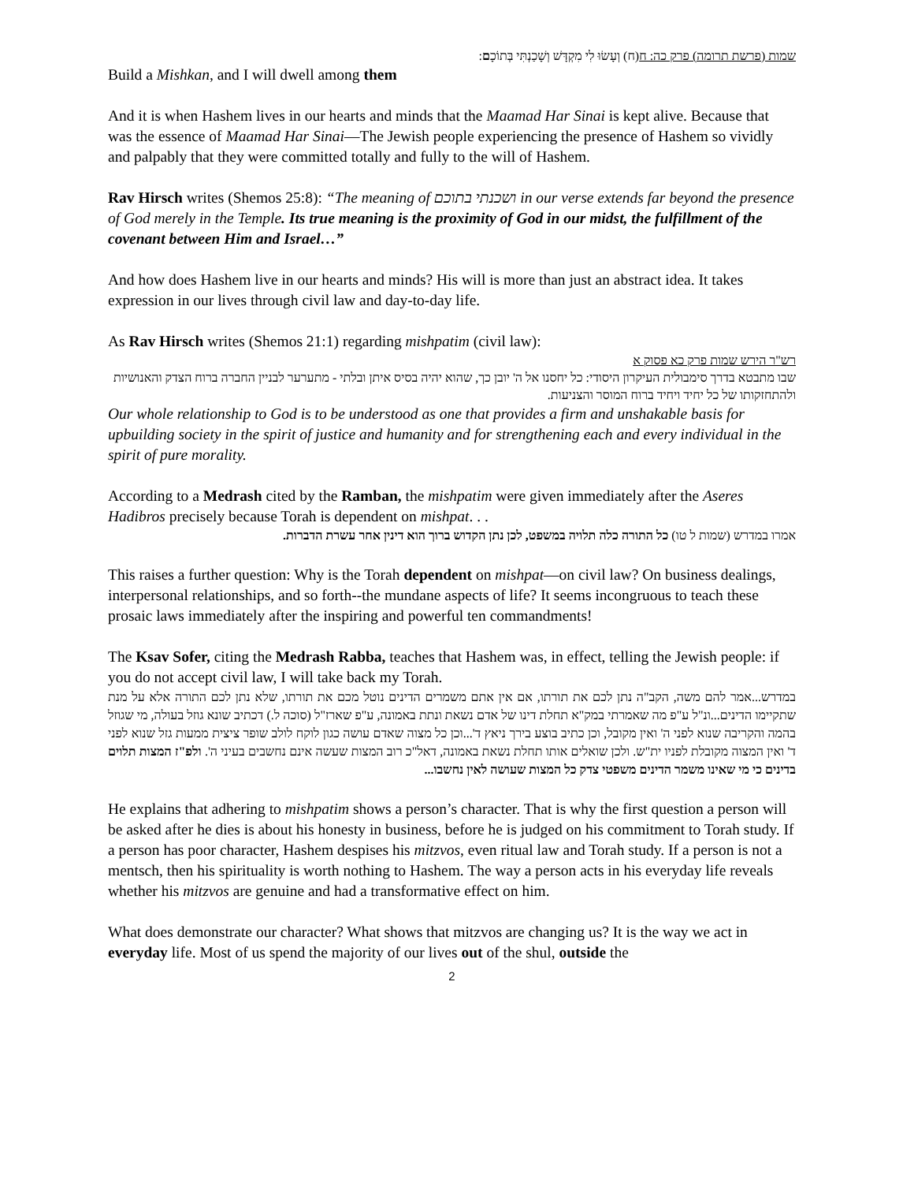שמות (פרשת תרומה) פרק כה: ח(ח) וְעָשׂוּ לִי מִקְדָּשׁ וְשָׁכַנְתִּי בְּתוֹכָם:
Build a Mishkan, and I will dwell among them
And it is when Hashem lives in our hearts and minds that the Maamad Har Sinai is kept alive. Because that was the essence of Maamad Har Sinai—The Jewish people experiencing the presence of Hashem so vividly and palpably that they were committed totally and fully to the will of Hashem.
Rav Hirsch writes (Shemos 25:8): “The meaning of ושכנתי בתוכם in our verse extends far beyond the presence of God merely in the Temple. Its true meaning is the proximity of God in our midst, the fulfillment of the covenant between Him and Israel…”
And how does Hashem live in our hearts and minds? His will is more than just an abstract idea. It takes expression in our lives through civil law and day-to-day life.
As Rav Hirsch writes (Shemos 21:1) regarding mishpatim (civil law):
רש"ר הירש שמות פרק כא פסוק א
שבו מתבטא בדרך סימבולית העיקרון היסודי: כל יחסנו אל ה' יובן כך, שהוא יהיה בסיס איתן ובלתי - מתערער לבניין החברה ברוח הצדק והאנושיות ולהתחזקותו של כל יחיד ויחיד ברוח המוסר והצניעות.
Our whole relationship to God is to be understood as one that provides a firm and unshakable basis for upbuilding society in the spirit of justice and humanity and for strengthening each and every individual in the spirit of pure morality.
According to a Medrash cited by the Ramban, the mishpatim were given immediately after the Aseres Hadibros precisely because Torah is dependent on mishpat. . .
אמרו במדרש (שמות ל טו) כל התורה כלה תלויה במשפט, לכן נתן הקדוש ברוך הוא דינין אחר עשרת הדברות.
This raises a further question: Why is the Torah dependent on mishpat—on civil law? On business dealings, interpersonal relationships, and so forth--the mundane aspects of life? It seems incongruous to teach these prosaic laws immediately after the inspiring and powerful ten commandments!
The Ksav Sofer, citing the Medrash Rabba, teaches that Hashem was, in effect, telling the Jewish people: if you do not accept civil law, I will take back my Torah.
במדרש...אמר להם משה, הקב"ה נתן לכם את תורתו, אם אין אתם משמרים הדינים נוטל מכם את תורתו, שלא נתן לכם התורה אלא על מנת שתקיימו הדינים...ונ"ל ע"פ מה שאמרתי במק"א תחלת דינו של אדם נשאת ונתת באמונה, ע"פ שארז"ל (סוכה ל.) דכתיב שונא גוזל בעולה, מי שגוזל בהמה והקריבה שנוא לפני ה' ואין מקובל, וכן כתיב בוצע בירך ניאץ ד'...וכן כל מצוה שאדם עושה כגון לוקח לולב שופר ציצית ממעות גזל שנוא לפני ד' ואין המצוה מקובלת לפניו ית"ש. ולכן שואלים אותו תחלת נשאת באמונה, דאל"כ רוב המצות שעשה אינם נחשבים בעיני ה'. ולפ"ז המצות תלוים בדינים כי מי שאינו משמר הדינים משפטי צדק כל המצות שעושה לאין נחשבו...
He explains that adhering to mishpatim shows a person’s character. That is why the first question a person will be asked after he dies is about his honesty in business, before he is judged on his commitment to Torah study. If a person has poor character, Hashem despises his mitzvos, even ritual law and Torah study. If a person is not a mentsch, then his spirituality is worth nothing to Hashem. The way a person acts in his everyday life reveals whether his mitzvos are genuine and had a transformative effect on him.
What does demonstrate our character? What shows that mitzvos are changing us? It is the way we act in everyday life. Most of us spend the majority of our lives out of the shul, outside the
2